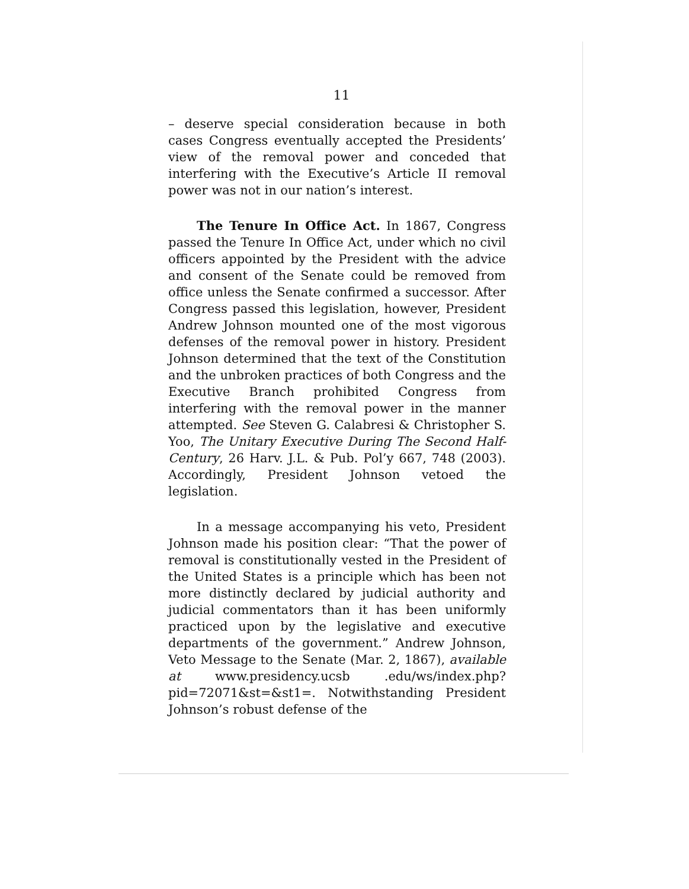11
– deserve special consideration because in both cases Congress eventually accepted the Presidents’ view of the removal power and conceded that interfering with the Executive’s Article II removal power was not in our nation’s interest.
The Tenure In Office Act. In 1867, Congress passed the Tenure In Office Act, under which no civil officers appointed by the President with the advice and consent of the Senate could be removed from office unless the Senate confirmed a successor. After Congress passed this legislation, however, President Andrew Johnson mounted one of the most vigorous defenses of the removal power in history. President Johnson determined that the text of the Constitution and the unbroken practices of both Congress and the Executive Branch prohibited Congress from interfering with the removal power in the manner attempted. See Steven G. Calabresi & Christopher S. Yoo, The Unitary Executive During The Second Half-Century, 26 Harv. J.L. & Pub. Pol’y 667, 748 (2003). Accordingly, President Johnson vetoed the legislation.
In a message accompanying his veto, President Johnson made his position clear: “That the power of removal is constitutionally vested in the President of the United States is a principle which has been not more distinctly declared by judicial authority and judicial commentators than it has been uniformly practiced upon by the legislative and executive departments of the government.” Andrew Johnson, Veto Message to the Senate (Mar. 2, 1867), available at www.presidency.ucsb .edu/ws/index.php?pid=72071&st=&st1=. Notwithstanding President Johnson’s robust defense of the